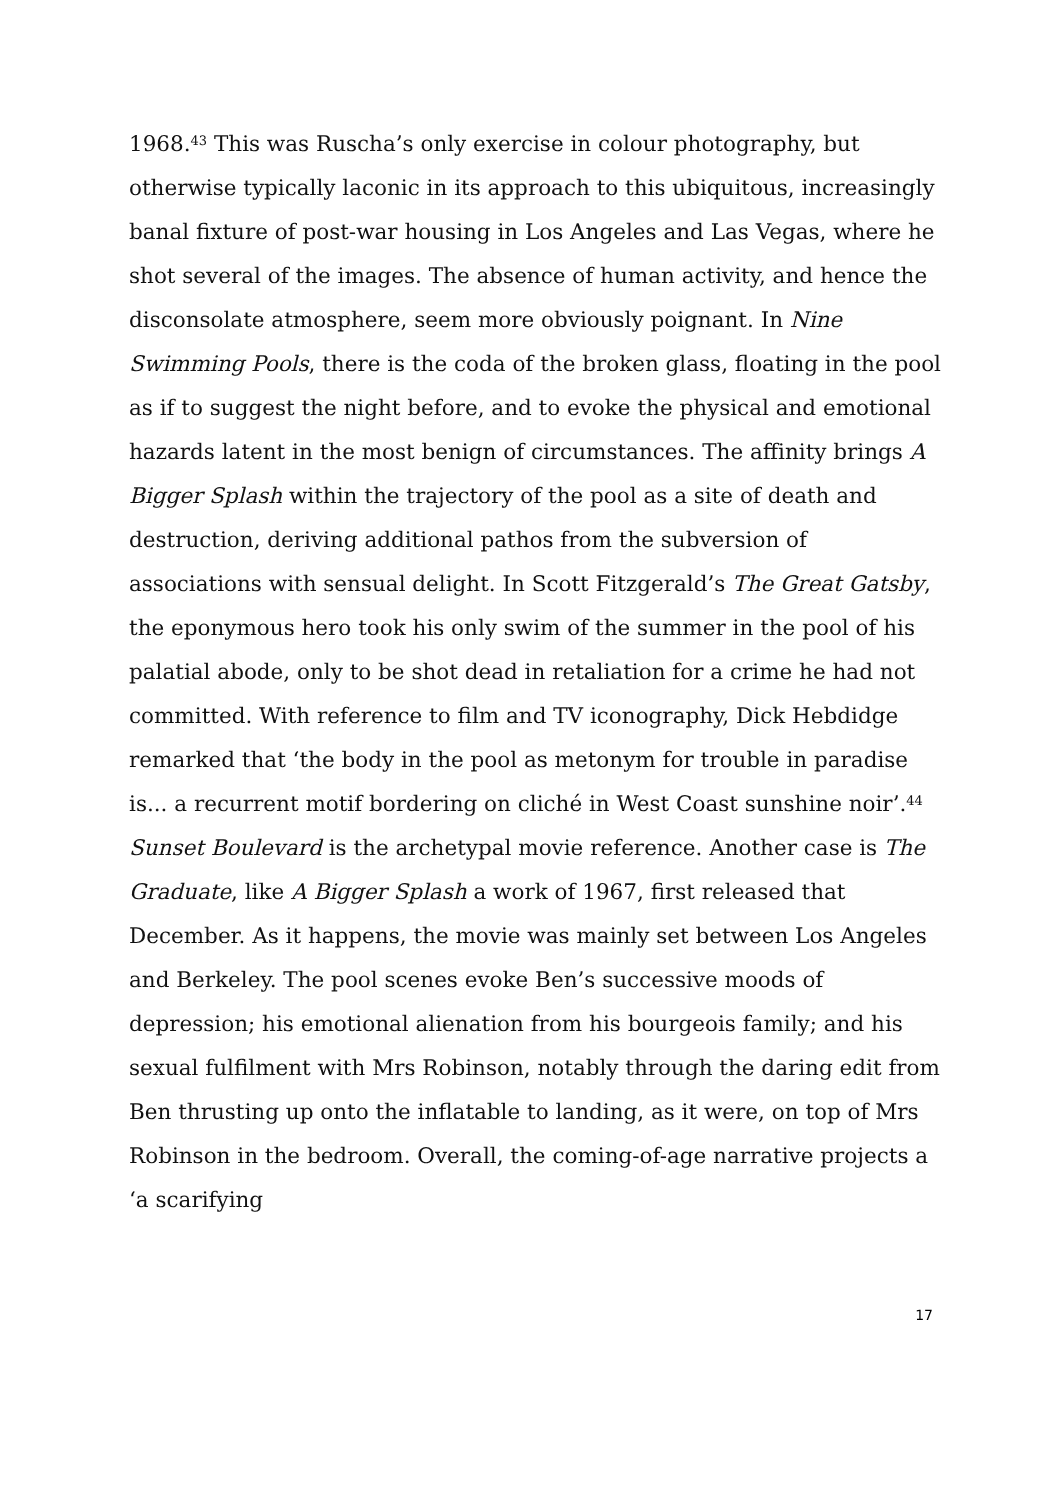1968.<sup>43</sup> This was Ruscha’s only exercise in colour photography, but otherwise typically laconic in its approach to this ubiquitous, increasingly banal fixture of post-war housing in Los Angeles and Las Vegas, where he shot several of the images. The absence of human activity, and hence the disconsolate atmosphere, seem more obviously poignant. In Nine Swimming Pools, there is the coda of the broken glass, floating in the pool as if to suggest the night before, and to evoke the physical and emotional hazards latent in the most benign of circumstances. The affinity brings A Bigger Splash within the trajectory of the pool as a site of death and destruction, deriving additional pathos from the subversion of associations with sensual delight. In Scott Fitzgerald’s The Great Gatsby, the eponymous hero took his only swim of the summer in the pool of his palatial abode, only to be shot dead in retaliation for a crime he had not committed. With reference to film and TV iconography, Dick Hebdidge remarked that ‘the body in the pool as metonym for trouble in paradise is... a recurrent motif bordering on cliché in West Coast sunshine noir’.<sup>44</sup> Sunset Boulevard is the archetypal movie reference. Another case is The Graduate, like A Bigger Splash a work of 1967, first released that December. As it happens, the movie was mainly set between Los Angeles and Berkeley. The pool scenes evoke Ben’s successive moods of depression; his emotional alienation from his bourgeois family; and his sexual fulfilment with Mrs Robinson, notably through the daring edit from Ben thrusting up onto the inflatable to landing, as it were, on top of Mrs Robinson in the bedroom. Overall, the coming-of-age narrative projects a ‘a scarifying
17